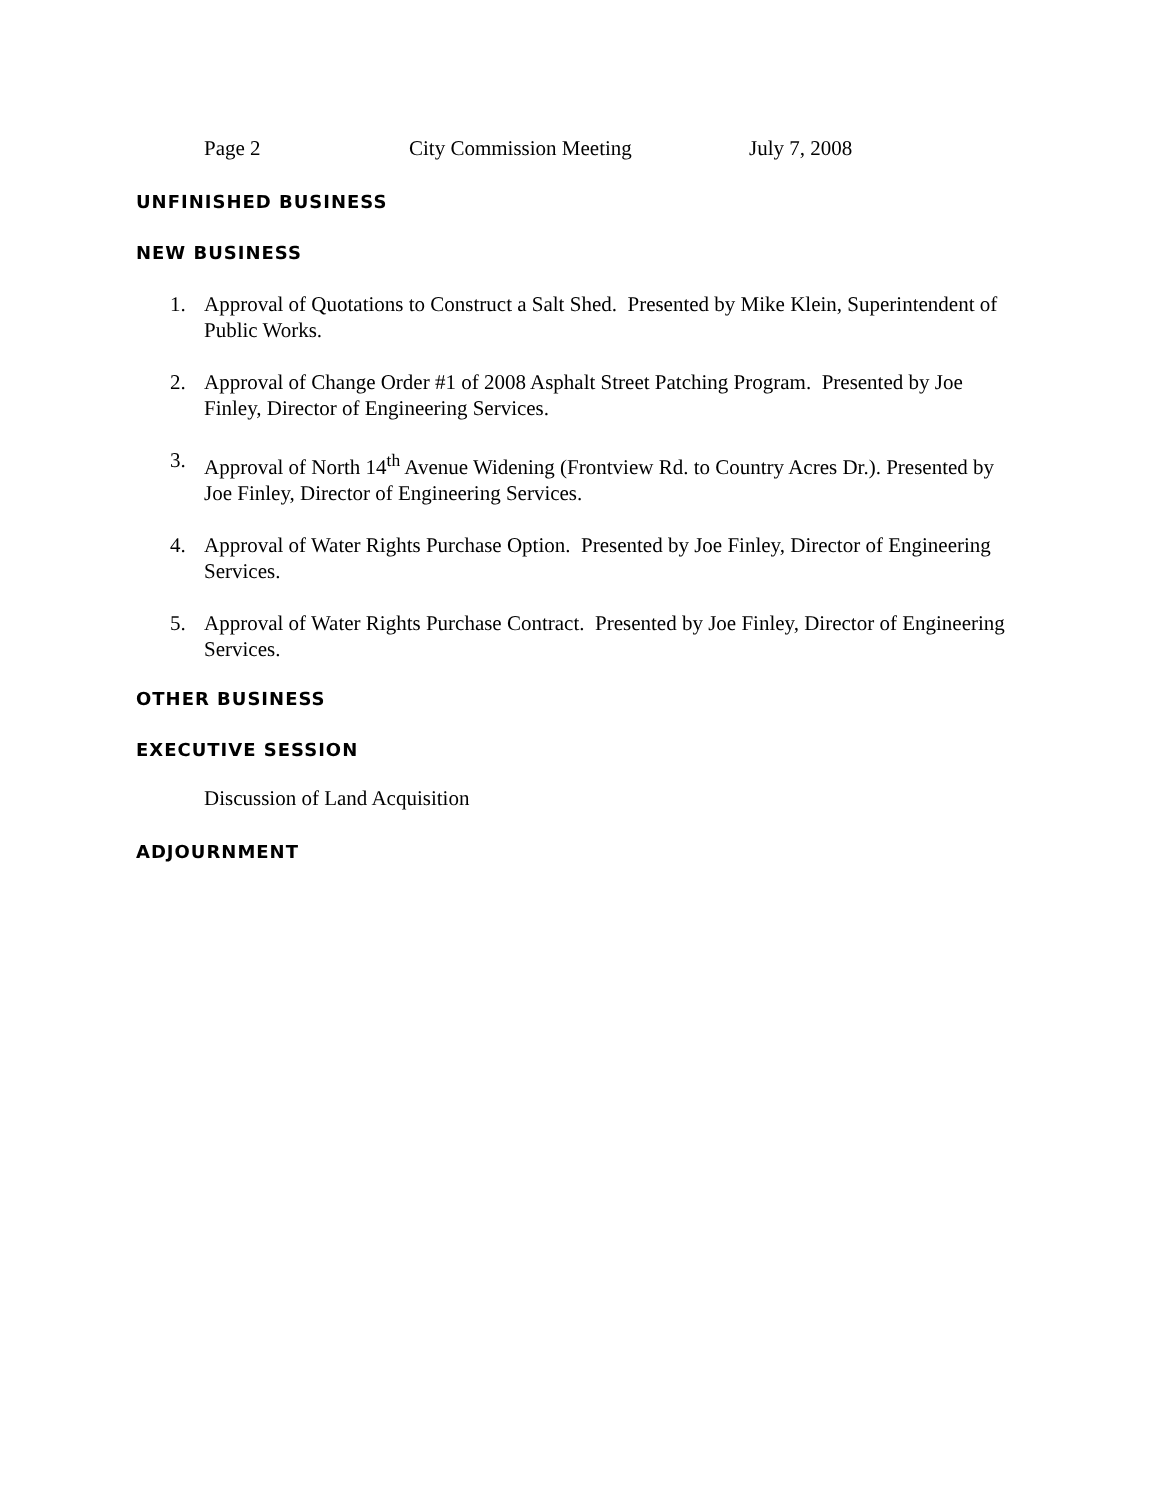Page 2 City Commission Meeting July 7, 2008
UNFINISHED BUSINESS
NEW BUSINESS
1. Approval of Quotations to Construct a Salt Shed. Presented by Mike Klein, Superintendent of Public Works.
2. Approval of Change Order #1 of 2008 Asphalt Street Patching Program. Presented by Joe Finley, Director of Engineering Services.
3. Approval of North 14<sup>th</sup> Avenue Widening (Frontview Rd. to Country Acres Dr.). Presented by Joe Finley, Director of Engineering Services.
4. Approval of Water Rights Purchase Option. Presented by Joe Finley, Director of Engineering Services.
5. Approval of Water Rights Purchase Contract. Presented by Joe Finley, Director of Engineering Services.
OTHER BUSINESS
EXECUTIVE SESSION
Discussion of Land Acquisition
ADJOURNMENT